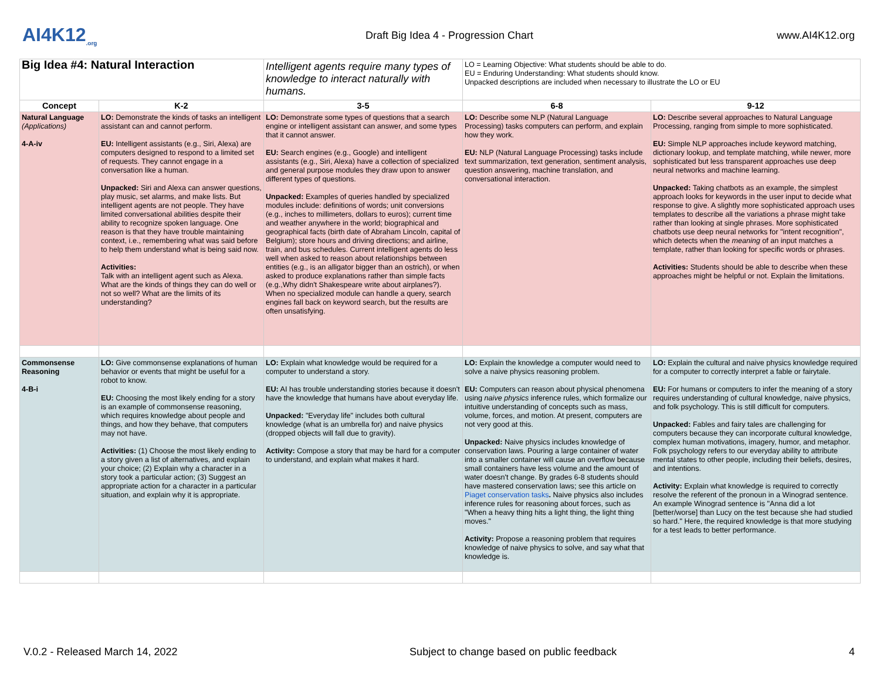AI4K12<sub>.org</sub>
Draft Big Idea 4 - Progression Chart
www.AI4K12.org
| Big Idea #4: Natural Interaction | | Intelligent agents require many types of knowledge to interact naturally with humans. | LO = Learning Objective: What students should be able to do. EU = Enduring Understanding: What students should know. Unpacked descriptions are included when necessary to illustrate the LO or EU | |
| Concept | K-2 | 3-5 | 6-8 | 9-12 |
| Natural Language (Applications) 4-A-iv | LO: Demonstrate the kinds of tasks an intelligent assistant can and cannot perform. EU: Intelligent assistants (e.g., Siri, Alexa) are computers designed to respond to a limited set of requests. They cannot engage in a conversation like a human. Unpacked: Siri and Alexa can answer questions, play music, set alarms, and make lists. But intelligent agents are not people. They have limited conversational abilities despite their ability to recognize spoken language. One reason is that they have trouble maintaining context, i.e., remembering what was said before to help them understand what is being said now. Activities: Talk with an intelligent agent such as Alexa. What are the kinds of things they can do well or not so well? What are the limits of its understanding? | LO: Demonstrate some types of questions that a search engine or intelligent assistant can answer, and some types that it cannot answer. EU: Search engines (e.g., Google) and intelligent assistants (e.g., Siri, Alexa) have a collection of specialized and general purpose modules they draw upon to answer different types of questions. Unpacked: Examples of queries handled by specialized modules include: definitions of words; unit conversions (e.g., inches to millimeters, dollars to euros); current time and weather anywhere in the world; biographical and geographical facts (birth date of Abraham Lincoln, capital of Belgium); store hours and driving directions; and airline, train, and bus schedules. Current intelligent agents do less well when asked to reason about relationships between entities (e.g., is an alligator bigger than an ostrich), or when asked to produce explanations rather than simple facts (e.g.,Why didn't Shakespeare write about airplanes?). When no specialized module can handle a query, search engines fall back on keyword search, but the results are often unsatisfying. | LO: Describe some NLP (Natural Language Processing) tasks computers can perform, and explain how they work. EU: NLP (Natural Language Processing) tasks include text summarization, text generation, sentiment analysis, question answering, machine translation, and conversational interaction. | LO: Describe several approaches to Natural Language Processing, ranging from simple to more sophisticated. EU: Simple NLP approaches include keyword matching, dictionary lookup, and template matching, while newer, more sophisticated but less transparent approaches use deep neural networks and machine learning. Unpacked: Taking chatbots as an example, the simplest approach looks for keywords in the user input to decide what response to give. A slightly more sophisticated approach uses templates to describe all the variations a phrase might take rather than looking at single phrases. More sophisticated chatbots use deep neural networks for "intent recognition", which detects when the meaning of an input matches a template, rather than looking for specific words or phrases. Activities: Students should be able to describe when these approaches might be helpful or not. Explain the limitations. |
| Commonsense Reasoning 4-B-i | LO: Give commonsense explanations of human behavior or events that might be useful for a robot to know. EU: Choosing the most likely ending for a story is an example of commonsense reasoning, which requires knowledge about people and things, and how they behave, that computers may not have. Activities: (1) Choose the most likely ending to a story given a list of alternatives, and explain your choice; (2) Explain why a character in a story took a particular action; (3) Suggest an appropriate action for a character in a particular situation, and explain why it is appropriate. | LO: Explain what knowledge would be required for a computer to understand a story. EU: AI has trouble understanding stories because it doesn't have the knowledge that humans have about everyday life. Unpacked: "Everyday life" includes both cultural knowledge (what is an umbrella for) and naive physics (dropped objects will fall due to gravity). Activity: Compose a story that may be hard for a computer to understand, and explain what makes it hard. | LO: Explain the knowledge a computer would need to solve a naive physics reasoning problem. EU: Computers can reason about physical phenomena using naive physics inference rules, which formalize our intuitive understanding of concepts such as mass, volume, forces, and motion. At present, computers are not very good at this. Unpacked: Naive physics includes knowledge of conservation laws. Pouring a large container of water into a smaller container will cause an overflow because small containers have less volume and the amount of water doesn't change. By grades 6-8 students should have mastered conservation laws; see this article on Piaget conservation tasks . Naive physics also includes inference rules for reasoning about forces, such as "When a heavy thing hits a light thing, the light thing moves." Activity: Propose a reasoning problem that requires knowledge of naive physics to solve, and say what that knowledge is. | LO: Explain the cultural and naive physics knowledge required for a computer to correctly interpret a fable or fairytale. EU: For humans or computers to infer the meaning of a story requires understanding of cultural knowledge, naive physics, and folk psychology. This is still difficult for computers. Unpacked: Fables and fairy tales are challenging for computers because they can incorporate cultural knowledge, complex human motivations, imagery, humor, and metaphor. Folk psychology refers to our everyday ability to attribute mental states to other people, including their beliefs, desires, and intentions. Activity: Explain what knowledge is required to correctly resolve the referent of the pronoun in a Winograd sentence. An example Winograd sentence is "Anna did a lot [better/worse] than Lucy on the test because she had studied so hard." Here, the required knowledge is that more studying for a test leads to better performance. |
V.0.2 - Released March 14, 2022 Subject to change based on public feedback 4